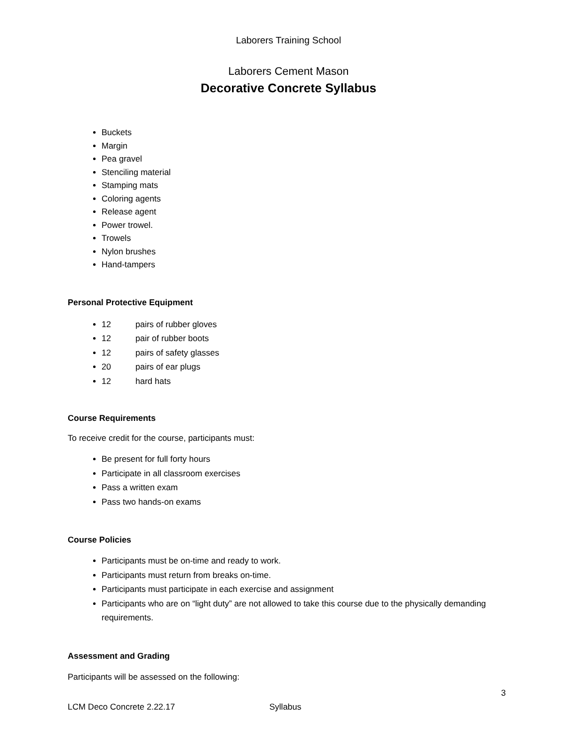Laborers Training School
Laborers Cement Mason
Decorative Concrete Syllabus
Buckets
Margin
Pea gravel
Stenciling material
Stamping mats
Coloring agents
Release agent
Power trowel.
Trowels
Nylon brushes
Hand-tampers
Personal Protective Equipment
12 pairs of rubber gloves
12 pair of rubber boots
12 pairs of safety glasses
20 pairs of ear plugs
12 hard hats
Course Requirements
To receive credit for the course, participants must:
Be present for full forty hours
Participate in all classroom exercises
Pass a written exam
Pass two hands-on exams
Course Policies
Participants must be on-time and ready to work.
Participants must return from breaks on-time.
Participants must participate in each exercise and assignment
Participants who are on “light duty” are not allowed to take this course due to the physically demanding requirements.
Assessment and Grading
Participants will be assessed on the following:
3
LCM Deco Concrete 2.22.17 Syllabus